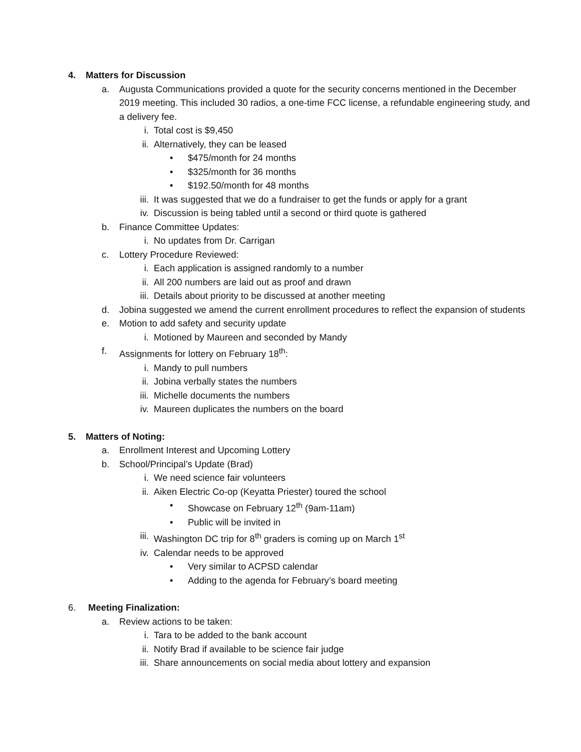4. Matters for Discussion
a. Augusta Communications provided a quote for the security concerns mentioned in the December 2019 meeting. This included 30 radios, a one-time FCC license, a refundable engineering study, and a delivery fee.
i. Total cost is $9,450
ii. Alternatively, they can be leased
• $475/month for 24 months
• $325/month for 36 months
• $192.50/month for 48 months
iii. It was suggested that we do a fundraiser to get the funds or apply for a grant
iv. Discussion is being tabled until a second or third quote is gathered
b. Finance Committee Updates:
i. No updates from Dr. Carrigan
c. Lottery Procedure Reviewed:
i. Each application is assigned randomly to a number
ii. All 200 numbers are laid out as proof and drawn
iii. Details about priority to be discussed at another meeting
d. Jobina suggested we amend the current enrollment procedures to reflect the expansion of students
e. Motion to add safety and security update
i. Motioned by Maureen and seconded by Mandy
f. Assignments for lottery on February 18<sup>th</sup>:
i. Mandy to pull numbers
ii. Jobina verbally states the numbers
iii. Michelle documents the numbers
iv. Maureen duplicates the numbers on the board
5. Matters of Noting:
a. Enrollment Interest and Upcoming Lottery
b. School/Principal’s Update (Brad)
i. We need science fair volunteers
ii. Aiken Electric Co-op (Keyatta Priester) toured the school
• Showcase on February 12<sup>th</sup> (9am-11am)
• Public will be invited in
iii. Washington DC trip for 8<sup>th</sup> graders is coming up on March 1<sup>st</sup>
iv. Calendar needs to be approved
• Very similar to ACPSD calendar
• Adding to the agenda for February’s board meeting
6. Meeting Finalization:
a. Review actions to be taken:
i. Tara to be added to the bank account
ii. Notify Brad if available to be science fair judge
iii. Share announcements on social media about lottery and expansion